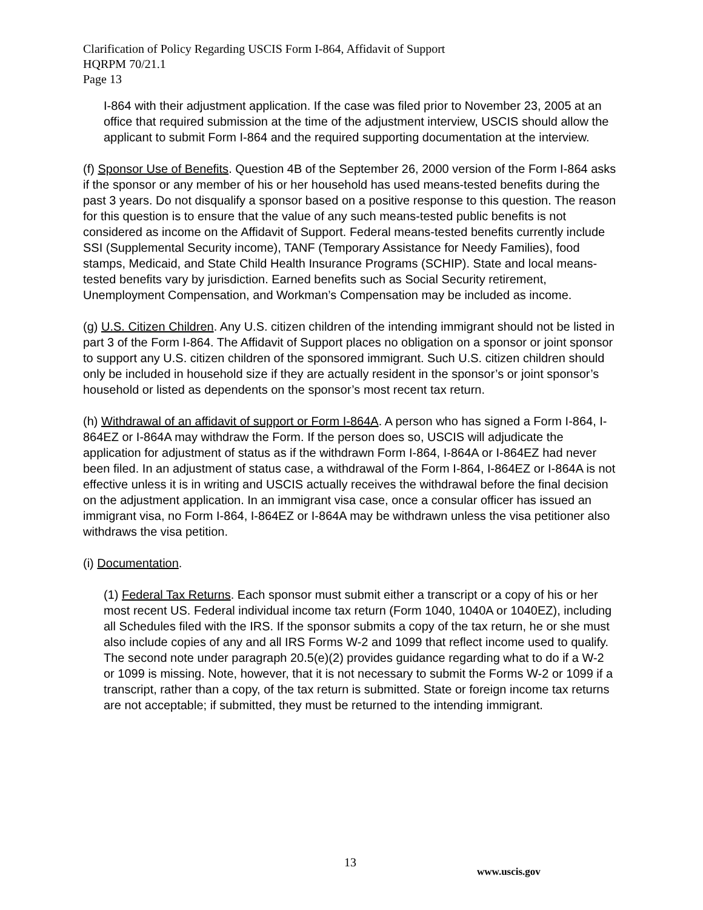Clarification of Policy Regarding USCIS Form I-864, Affidavit of Support
HQRPM 70/21.1
Page 13
I-864 with their adjustment application. If the case was filed prior to November 23, 2005 at an office that required submission at the time of the adjustment interview, USCIS should allow the applicant to submit Form I-864 and the required supporting documentation at the interview.
(f) Sponsor Use of Benefits. Question 4B of the September 26, 2000 version of the Form I-864 asks if the sponsor or any member of his or her household has used means-tested benefits during the past 3 years. Do not disqualify a sponsor based on a positive response to this question. The reason for this question is to ensure that the value of any such means-tested public benefits is not considered as income on the Affidavit of Support. Federal means-tested benefits currently include SSI (Supplemental Security income), TANF (Temporary Assistance for Needy Families), food stamps, Medicaid, and State Child Health Insurance Programs (SCHIP). State and local means-tested benefits vary by jurisdiction. Earned benefits such as Social Security retirement, Unemployment Compensation, and Workman’s Compensation may be included as income.
(g) U.S. Citizen Children. Any U.S. citizen children of the intending immigrant should not be listed in part 3 of the Form I-864. The Affidavit of Support places no obligation on a sponsor or joint sponsor to support any U.S. citizen children of the sponsored immigrant. Such U.S. citizen children should only be included in household size if they are actually resident in the sponsor’s or joint sponsor’s household or listed as dependents on the sponsor’s most recent tax return.
(h) Withdrawal of an affidavit of support or Form I-864A. A person who has signed a Form I-864, I-864EZ or I-864A may withdraw the Form. If the person does so, USCIS will adjudicate the application for adjustment of status as if the withdrawn Form I-864, I-864A or I-864EZ had never been filed. In an adjustment of status case, a withdrawal of the Form I-864, I-864EZ or I-864A is not effective unless it is in writing and USCIS actually receives the withdrawal before the final decision on the adjustment application. In an immigrant visa case, once a consular officer has issued an immigrant visa, no Form I-864, I-864EZ or I-864A may be withdrawn unless the visa petitioner also withdraws the visa petition.
(i) Documentation.
(1) Federal Tax Returns. Each sponsor must submit either a transcript or a copy of his or her most recent US. Federal individual income tax return (Form 1040, 1040A or 1040EZ), including all Schedules filed with the IRS. If the sponsor submits a copy of the tax return, he or she must also include copies of any and all IRS Forms W-2 and 1099 that reflect income used to qualify. The second note under paragraph 20.5(e)(2) provides guidance regarding what to do if a W-2 or 1099 is missing. Note, however, that it is not necessary to submit the Forms W-2 or 1099 if a transcript, rather than a copy, of the tax return is submitted. State or foreign income tax returns are not acceptable; if submitted, they must be returned to the intending immigrant.
13
www.uscis.gov